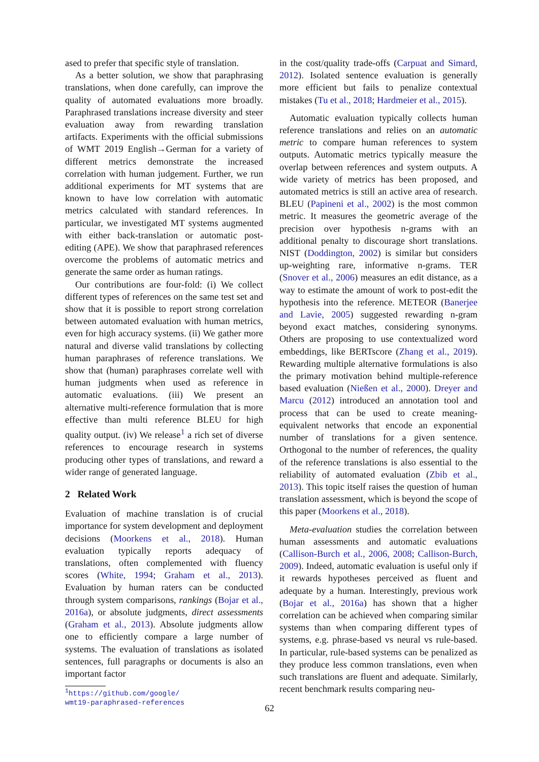ased to prefer that specific style of translation.
As a better solution, we show that paraphrasing translations, when done carefully, can improve the quality of automated evaluations more broadly. Paraphrased translations increase diversity and steer evaluation away from rewarding translation artifacts. Experiments with the official submissions of WMT 2019 English→German for a variety of different metrics demonstrate the increased correlation with human judgement. Further, we run additional experiments for MT systems that are known to have low correlation with automatic metrics calculated with standard references. In particular, we investigated MT systems augmented with either back-translation or automatic post-editing (APE). We show that paraphrased references overcome the problems of automatic metrics and generate the same order as human ratings.
Our contributions are four-fold: (i) We collect different types of references on the same test set and show that it is possible to report strong correlation between automated evaluation with human metrics, even for high accuracy systems. (ii) We gather more natural and diverse valid translations by collecting human paraphrases of reference translations. We show that (human) paraphrases correlate well with human judgments when used as reference in automatic evaluations. (iii) We present an alternative multi-reference formulation that is more effective than multi reference BLEU for high quality output. (iv) We release<sup>1</sup> a rich set of diverse references to encourage research in systems producing other types of translations, and reward a wider range of generated language.
2 Related Work
Evaluation of machine translation is of crucial importance for system development and deployment decisions (Moorkens et al., 2018). Human evaluation typically reports adequacy of translations, often complemented with fluency scores (White, 1994; Graham et al., 2013). Evaluation by human raters can be conducted through system comparisons, rankings (Bojar et al., 2016a), or absolute judgments, direct assessments (Graham et al., 2013). Absolute judgments allow one to efficiently compare a large number of systems. The evaluation of translations as isolated sentences, full paragraphs or documents is also an important factor
<sup>1</sup> https://github.com/google/
wmt19-paraphrased-references
in the cost/quality trade-offs (Carpuat and Simard, 2012). Isolated sentence evaluation is generally more efficient but fails to penalize contextual mistakes (Tu et al., 2018; Hardmeier et al., 2015).
Automatic evaluation typically collects human reference translations and relies on an automatic metric to compare human references to system outputs. Automatic metrics typically measure the overlap between references and system outputs. A wide variety of metrics has been proposed, and automated metrics is still an active area of research. BLEU (Papineni et al., 2002) is the most common metric. It measures the geometric average of the precision over hypothesis n-grams with an additional penalty to discourage short translations. NIST (Doddington, 2002) is similar but considers up-weighting rare, informative n-grams. TER (Snover et al., 2006) measures an edit distance, as a way to estimate the amount of work to post-edit the hypothesis into the reference. METEOR (Banerjee and Lavie, 2005) suggested rewarding n-gram beyond exact matches, considering synonyms. Others are proposing to use contextualized word embeddings, like BERTscore (Zhang et al., 2019). Rewarding multiple alternative formulations is also the primary motivation behind multiple-reference based evaluation (Nießen et al., 2000). Dreyer and Marcu (2012) introduced an annotation tool and process that can be used to create meaning-equivalent networks that encode an exponential number of translations for a given sentence. Orthogonal to the number of references, the quality of the reference translations is also essential to the reliability of automated evaluation (Zbib et al., 2013). This topic itself raises the question of human translation assessment, which is beyond the scope of this paper (Moorkens et al., 2018).
Meta-evaluation studies the correlation between human assessments and automatic evaluations (Callison-Burch et al., 2006, 2008; Callison-Burch, 2009). Indeed, automatic evaluation is useful only if it rewards hypotheses perceived as fluent and adequate by a human. Interestingly, previous work (Bojar et al., 2016a) has shown that a higher correlation can be achieved when comparing similar systems than when comparing different types of systems, e.g. phrase-based vs neural vs rule-based. In particular, rule-based systems can be penalized as they produce less common translations, even when such translations are fluent and adequate. Similarly, recent benchmark results comparing neu-
62